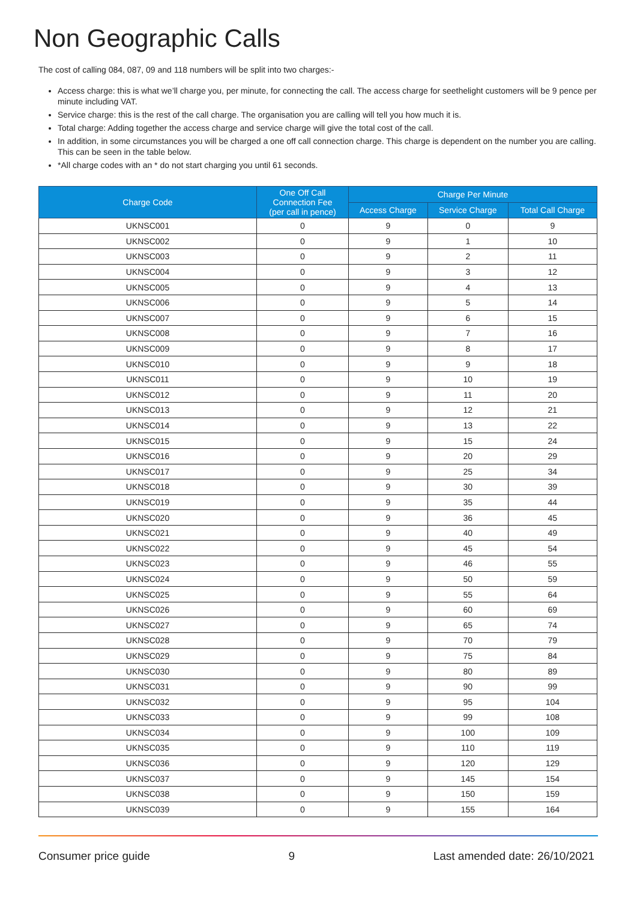Non Geographic Calls
The cost of calling 084, 087, 09 and 118 numbers will be split into two charges:-
Access charge: this is what we’ll charge you, per minute, for connecting the call. The access charge for seethelight customers will be 9 pence per minute including VAT.
Service charge: this is the rest of the call charge. The organisation you are calling will tell you how much it is.
Total charge: Adding together the access charge and service charge will give the total cost of the call.
In addition, in some circumstances you will be charged a one off call connection charge. This charge is dependent on the number you are calling. This can be seen in the table below.
*All charge codes with an * do not start charging you until 61 seconds.
| Charge Code | One Off Call Connection Fee (per call in pence) | Charge Per Minute | | |
| --- | --- | --- | --- | --- |
| | | Access Charge | Service Charge | Total Call Charge |
| UKNSC001 | 0 | 9 | 0 | 9 |
| UKNSC002 | 0 | 9 | 1 | 10 |
| UKNSC003 | 0 | 9 | 2 | 11 |
| UKNSC004 | 0 | 9 | 3 | 12 |
| UKNSC005 | 0 | 9 | 4 | 13 |
| UKNSC006 | 0 | 9 | 5 | 14 |
| UKNSC007 | 0 | 9 | 6 | 15 |
| UKNSC008 | 0 | 9 | 7 | 16 |
| UKNSC009 | 0 | 9 | 8 | 17 |
| UKNSC010 | 0 | 9 | 9 | 18 |
| UKNSC011 | 0 | 9 | 10 | 19 |
| UKNSC012 | 0 | 9 | 11 | 20 |
| UKNSC013 | 0 | 9 | 12 | 21 |
| UKNSC014 | 0 | 9 | 13 | 22 |
| UKNSC015 | 0 | 9 | 15 | 24 |
| UKNSC016 | 0 | 9 | 20 | 29 |
| UKNSC017 | 0 | 9 | 25 | 34 |
| UKNSC018 | 0 | 9 | 30 | 39 |
| UKNSC019 | 0 | 9 | 35 | 44 |
| UKNSC020 | 0 | 9 | 36 | 45 |
| UKNSC021 | 0 | 9 | 40 | 49 |
| UKNSC022 | 0 | 9 | 45 | 54 |
| UKNSC023 | 0 | 9 | 46 | 55 |
| UKNSC024 | 0 | 9 | 50 | 59 |
| UKNSC025 | 0 | 9 | 55 | 64 |
| UKNSC026 | 0 | 9 | 60 | 69 |
| UKNSC027 | 0 | 9 | 65 | 74 |
| UKNSC028 | 0 | 9 | 70 | 79 |
| UKNSC029 | 0 | 9 | 75 | 84 |
| UKNSC030 | 0 | 9 | 80 | 89 |
| UKNSC031 | 0 | 9 | 90 | 99 |
| UKNSC032 | 0 | 9 | 95 | 104 |
| UKNSC033 | 0 | 9 | 99 | 108 |
| UKNSC034 | 0 | 9 | 100 | 109 |
| UKNSC035 | 0 | 9 | 110 | 119 |
| UKNSC036 | 0 | 9 | 120 | 129 |
| UKNSC037 | 0 | 9 | 145 | 154 |
| UKNSC038 | 0 | 9 | 150 | 159 |
| UKNSC039 | 0 | 9 | 155 | 164 |
Consumer price guide 9 Last amended date: 26/10/2021